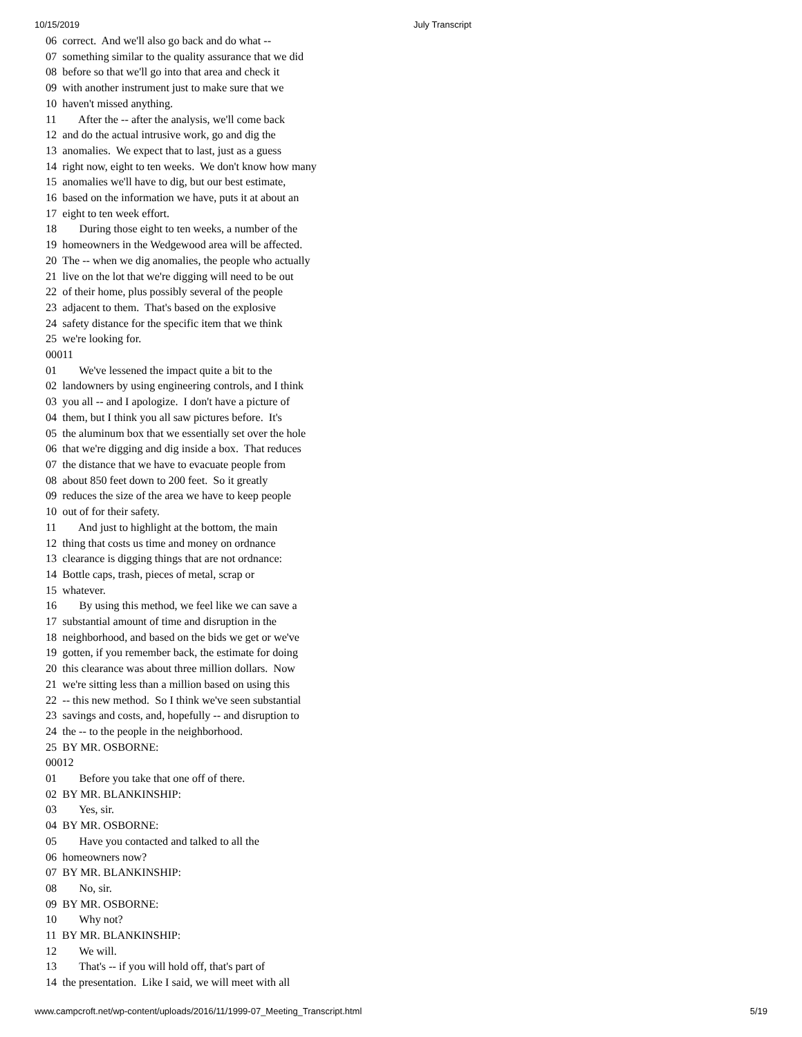10/15/2019 July Transcript
06  correct.  And we'll also go back and do what --
07  something similar to the quality assurance that we did
08  before so that we'll go into that area and check it
09  with another instrument just to make sure that we
10  haven't missed anything.
11        After the -- after the analysis, we'll come back
12  and do the actual intrusive work, go and dig the
13  anomalies.  We expect that to last, just as a guess
14  right now, eight to ten weeks.  We don't know how many
15  anomalies we'll have to dig, but our best estimate,
16  based on the information we have, puts it at about an
17  eight to ten week effort.
18        During those eight to ten weeks, a number of the
19  homeowners in the Wedgewood area will be affected.
20  The -- when we dig anomalies, the people who actually
21  live on the lot that we're digging will need to be out
22  of their home, plus possibly several of the people
23  adjacent to them.  That's based on the explosive
24  safety distance for the specific item that we think
25  we're looking for.
00011
01        We've lessened the impact quite a bit to the
02  landowners by using engineering controls, and I think
03  you all -- and I apologize.  I don't have a picture of
04  them, but I think you all saw pictures before.  It's
05  the aluminum box that we essentially set over the hole
06  that we're digging and dig inside a box.  That reduces
07  the distance that we have to evacuate people from
08  about 850 feet down to 200 feet.  So it greatly
09  reduces the size of the area we have to keep people
10  out of for their safety.
11        And just to highlight at the bottom, the main
12  thing that costs us time and money on ordnance
13  clearance is digging things that are not ordnance:
14  Bottle caps, trash, pieces of metal, scrap or
15  whatever.
16        By using this method, we feel like we can save a
17  substantial amount of time and disruption in the
18  neighborhood, and based on the bids we get or we've
19  gotten, if you remember back, the estimate for doing
20  this clearance was about three million dollars.  Now
21  we're sitting less than a million based on using this
22  -- this new method.  So I think we've seen substantial
23  savings and costs, and, hopefully -- and disruption to
24  the -- to the people in the neighborhood.
25  BY MR. OSBORNE:
00012
01        Before you take that one off of there.
02  BY MR. BLANKINSHIP:
03        Yes, sir.
04  BY MR. OSBORNE:
05        Have you contacted and talked to all the
06  homeowners now?
07  BY MR. BLANKINSHIP:
08        No, sir.
09  BY MR. OSBORNE:
10        Why not?
11  BY MR. BLANKINSHIP:
12        We will.
13        That's -- if you will hold off, that's part of
14  the presentation.  Like I said, we will meet with all
www.campcroft.net/wp-content/uploads/2016/11/1999-07_Meeting_Transcript.html 5/19